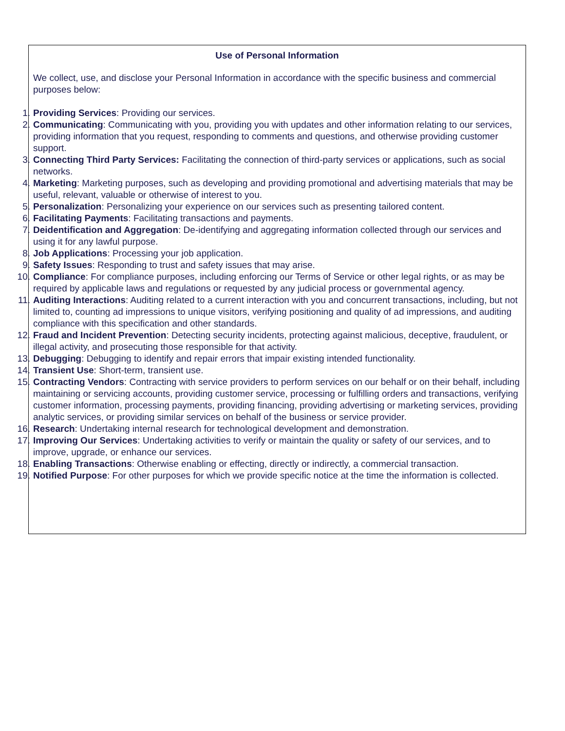Use of Personal Information
We collect, use, and disclose your Personal Information in accordance with the specific business and commercial purposes below:
1. Providing Services: Providing our services.
2. Communicating: Communicating with you, providing you with updates and other information relating to our services, providing information that you request, responding to comments and questions, and otherwise providing customer support.
3. Connecting Third Party Services: Facilitating the connection of third-party services or applications, such as social networks.
4. Marketing: Marketing purposes, such as developing and providing promotional and advertising materials that may be useful, relevant, valuable or otherwise of interest to you.
5. Personalization: Personalizing your experience on our services such as presenting tailored content.
6. Facilitating Payments: Facilitating transactions and payments.
7. Deidentification and Aggregation: De-identifying and aggregating information collected through our services and using it for any lawful purpose.
8. Job Applications: Processing your job application.
9. Safety Issues: Responding to trust and safety issues that may arise.
10. Compliance: For compliance purposes, including enforcing our Terms of Service or other legal rights, or as may be required by applicable laws and regulations or requested by any judicial process or governmental agency.
11. Auditing Interactions: Auditing related to a current interaction with you and concurrent transactions, including, but not limited to, counting ad impressions to unique visitors, verifying positioning and quality of ad impressions, and auditing compliance with this specification and other standards.
12. Fraud and Incident Prevention: Detecting security incidents, protecting against malicious, deceptive, fraudulent, or illegal activity, and prosecuting those responsible for that activity.
13. Debugging: Debugging to identify and repair errors that impair existing intended functionality.
14. Transient Use: Short-term, transient use.
15. Contracting Vendors: Contracting with service providers to perform services on our behalf or on their behalf, including maintaining or servicing accounts, providing customer service, processing or fulfilling orders and transactions, verifying customer information, processing payments, providing financing, providing advertising or marketing services, providing analytic services, or providing similar services on behalf of the business or service provider.
16. Research: Undertaking internal research for technological development and demonstration.
17. Improving Our Services: Undertaking activities to verify or maintain the quality or safety of our services, and to improve, upgrade, or enhance our services.
18. Enabling Transactions: Otherwise enabling or effecting, directly or indirectly, a commercial transaction.
19. Notified Purpose: For other purposes for which we provide specific notice at the time the information is collected.